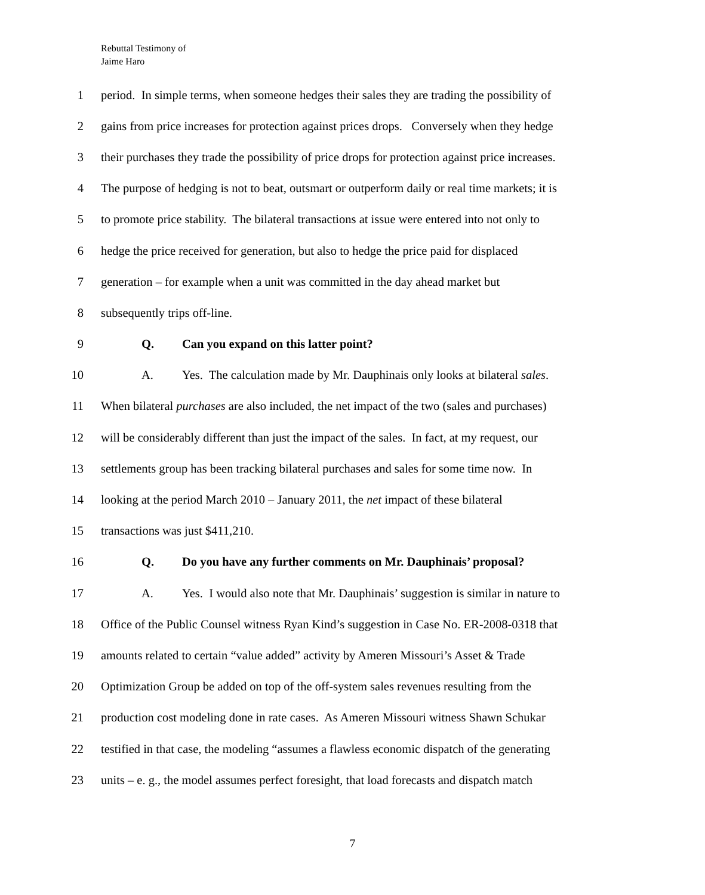Rebuttal Testimony of
Jaime Haro
1 period. In simple terms, when someone hedges their sales they are trading the possibility of
2 gains from price increases for protection against prices drops. Conversely when they hedge
3 their purchases they trade the possibility of price drops for protection against price increases.
4 The purpose of hedging is not to beat, outsmart or outperform daily or real time markets; it is
5 to promote price stability. The bilateral transactions at issue were entered into not only to
6 hedge the price received for generation, but also to hedge the price paid for displaced
7 generation – for example when a unit was committed in the day ahead market but
8 subsequently trips off-line.
9 Q. Can you expand on this latter point?
10 A. Yes. The calculation made by Mr. Dauphinais only looks at bilateral sales.
11 When bilateral purchases are also included, the net impact of the two (sales and purchases)
12 will be considerably different than just the impact of the sales. In fact, at my request, our
13 settlements group has been tracking bilateral purchases and sales for some time now. In
14 looking at the period March 2010 – January 2011, the net impact of these bilateral
15 transactions was just $411,210.
16 Q. Do you have any further comments on Mr. Dauphinais’ proposal?
17 A. Yes. I would also note that Mr. Dauphinais’ suggestion is similar in nature to
18 Office of the Public Counsel witness Ryan Kind’s suggestion in Case No. ER-2008-0318 that
19 amounts related to certain “value added” activity by Ameren Missouri’s Asset & Trade
20 Optimization Group be added on top of the off-system sales revenues resulting from the
21 production cost modeling done in rate cases. As Ameren Missouri witness Shawn Schukar
22 testified in that case, the modeling “assumes a flawless economic dispatch of the generating
23 units – e. g., the model assumes perfect foresight, that load forecasts and dispatch match
7